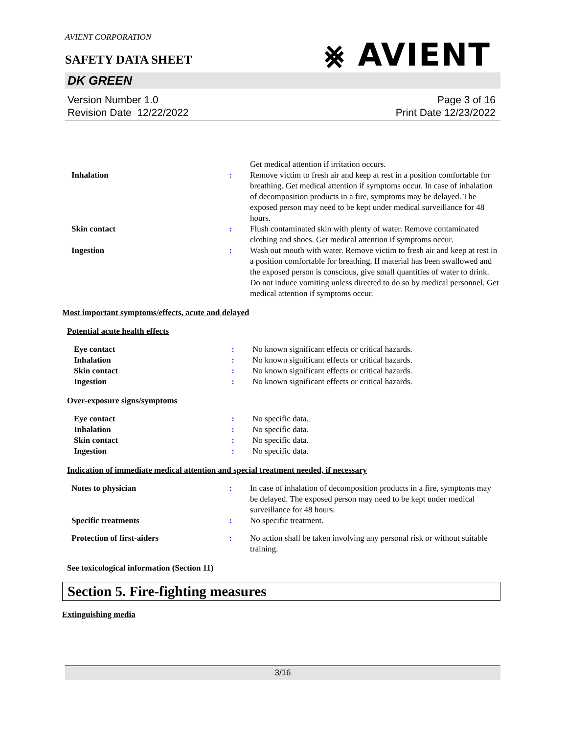AVIENT CORPORATION
SAFETY DATA SHEET
⨳ AVIENT
DK GREEN
Version Number 1.0
Revision Date 12/22/2022
Page 3 of 16
Print Date 12/23/2022
| | | Get medical attention if irritation occurs. |
| Inhalation | : | Remove victim to fresh air and keep at rest in a position comfortable for breathing. Get medical attention if symptoms occur. In case of inhalation of decomposition products in a fire, symptoms may be delayed. The exposed person may need to be kept under medical surveillance for 48 hours. |
| Skin contact | : | Flush contaminated skin with plenty of water. Remove contaminated clothing and shoes. Get medical attention if symptoms occur. |
| Ingestion | : | Wash out mouth with water. Remove victim to fresh air and keep at rest in a position comfortable for breathing. If material has been swallowed and the exposed person is conscious, give small quantities of water to drink. Do not induce vomiting unless directed to do so by medical personnel. Get medical attention if symptoms occur. |
Most important symptoms/effects, acute and delayed
Potential acute health effects
| Eye contact | : | No known significant effects or critical hazards. |
| Inhalation | : | No known significant effects or critical hazards. |
| Skin contact | : | No known significant effects or critical hazards. |
| Ingestion | : | No known significant effects or critical hazards. |
Over-exposure signs/symptoms
| Eye contact | : | No specific data. |
| Inhalation | : | No specific data. |
| Skin contact | : | No specific data. |
| Ingestion | : | No specific data. |
Indication of immediate medical attention and special treatment needed, if necessary
| Notes to physician | : | In case of inhalation of decomposition products in a fire, symptoms may be delayed. The exposed person may need to be kept under medical surveillance for 48 hours. |
| Specific treatments | : | No specific treatment. |
| Protection of first-aiders | : | No action shall be taken involving any personal risk or without suitable training. |
See toxicological information (Section 11)
Section 5. Fire-fighting measures
Extinguishing media
3/16